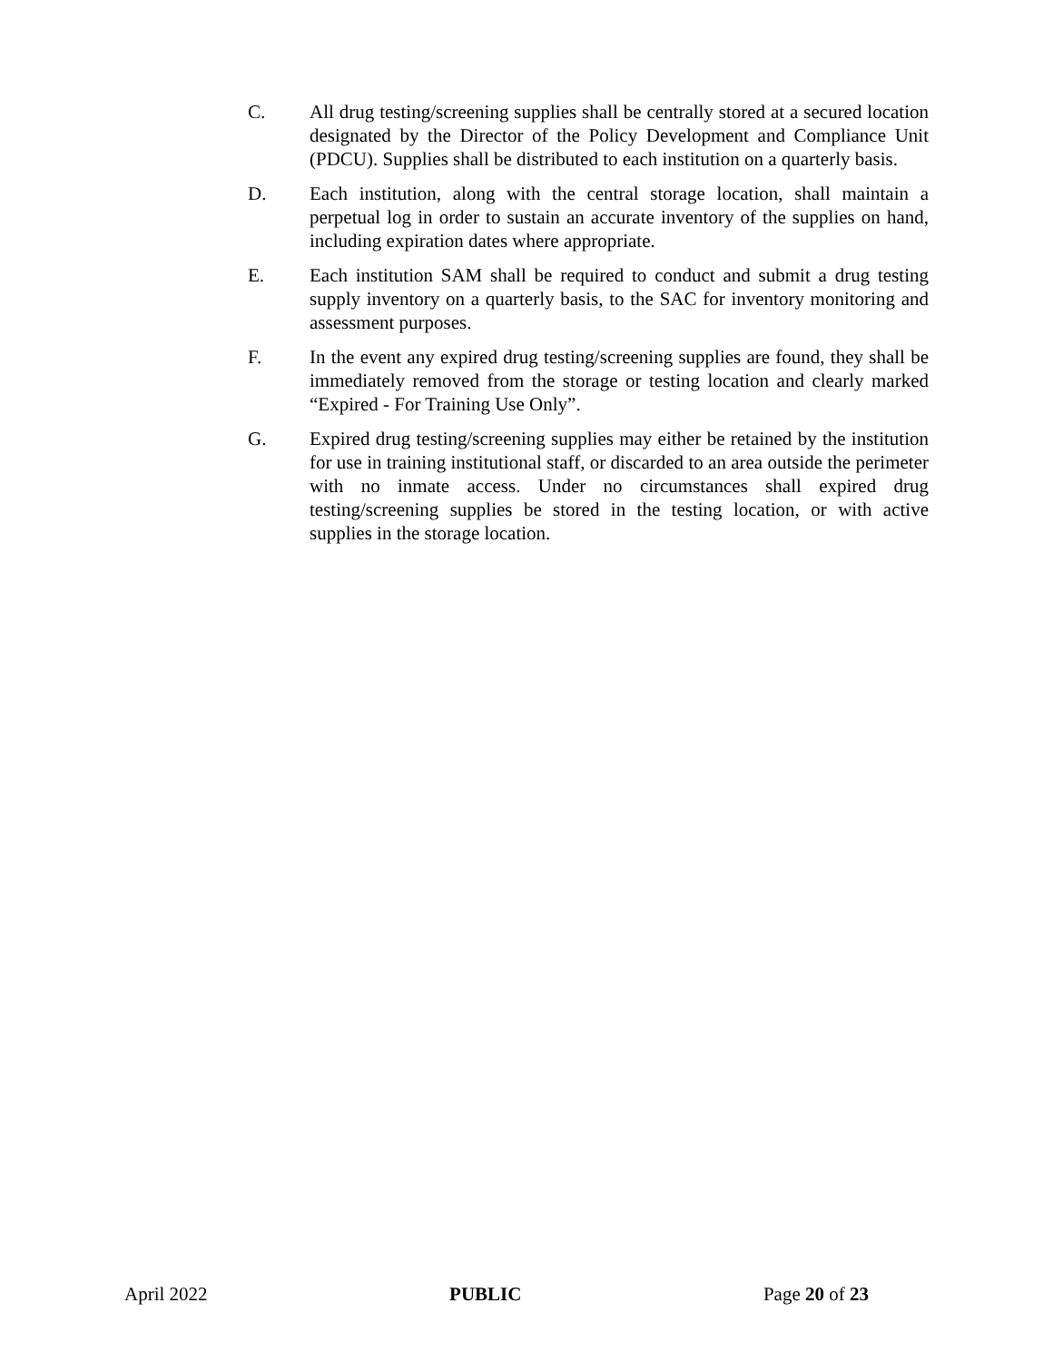C. All drug testing/screening supplies shall be centrally stored at a secured location designated by the Director of the Policy Development and Compliance Unit (PDCU). Supplies shall be distributed to each institution on a quarterly basis.
D. Each institution, along with the central storage location, shall maintain a perpetual log in order to sustain an accurate inventory of the supplies on hand, including expiration dates where appropriate.
E. Each institution SAM shall be required to conduct and submit a drug testing supply inventory on a quarterly basis, to the SAC for inventory monitoring and assessment purposes.
F. In the event any expired drug testing/screening supplies are found, they shall be immediately removed from the storage or testing location and clearly marked “Expired - For Training Use Only”.
G. Expired drug testing/screening supplies may either be retained by the institution for use in training institutional staff, or discarded to an area outside the perimeter with no inmate access. Under no circumstances shall expired drug testing/screening supplies be stored in the testing location, or with active supplies in the storage location.
April 2022 PUBLIC Page 20 of 23